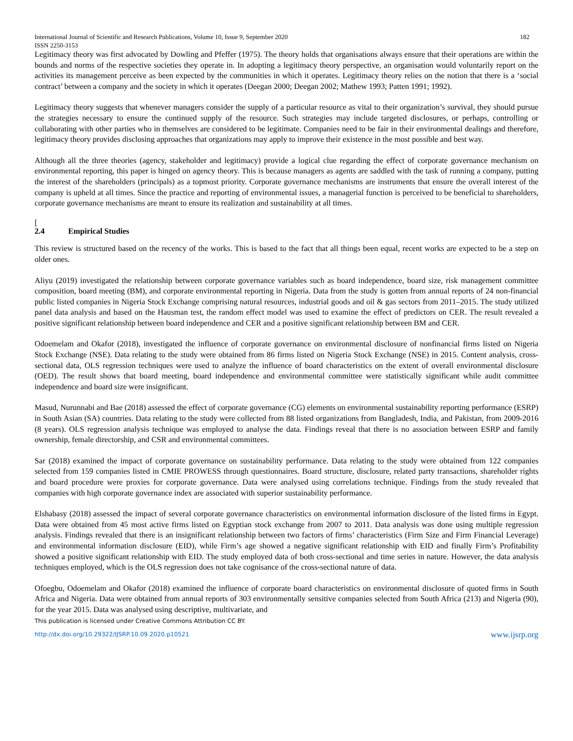International Journal of Scientific and Research Publications, Volume 10, Issue 9, September 2020
ISSN 2250-3153 182
Legitimacy theory was first advocated by Dowling and Pfeffer (1975). The theory holds that organisations always ensure that their operations are within the bounds and norms of the respective societies they operate in. In adopting a legitimacy theory perspective, an organisation would voluntarily report on the activities its management perceive as been expected by the communities in which it operates. Legitimacy theory relies on the notion that there is a ‘social contract’ between a company and the society in which it operates (Deegan 2000; Deegan 2002; Mathew 1993; Patten 1991; 1992).
Legitimacy theory suggests that whenever managers consider the supply of a particular resource as vital to their organization’s survival, they should pursue the strategies necessary to ensure the continued supply of the resource. Such strategies may include targeted disclosures, or perhaps, controlling or collaborating with other parties who in themselves are considered to be legitimate. Companies need to be fair in their environmental dealings and therefore, legitimacy theory provides disclosing approaches that organizations may apply to improve their existence in the most possible and best way.
Although all the three theories (agency, stakeholder and legitimacy) provide a logical clue regarding the effect of corporate governance mechanism on environmental reporting, this paper is hinged on agency theory. This is because managers as agents are saddled with the task of running a company, putting the interest of the shareholders (principals) as a topmost priority. Corporate governance mechanisms are instruments that ensure the overall interest of the company is upheld at all times. Since the practice and reporting of environmental issues, a managerial function is perceived to be beneficial to shareholders, corporate governance mechanisms are meant to ensure its realization and sustainability at all times.
[
2.4 Empirical Studies
This review is structured based on the recency of the works. This is based to the fact that all things been equal, recent works are expected to be a step on older ones.
Aliyu (2019) investigated the relationship between corporate governance variables such as board independence, board size, risk management committee composition, board meeting (BM), and corporate environmental reporting in Nigeria. Data from the study is gotten from annual reports of 24 non-financial public listed companies in Nigeria Stock Exchange comprising natural resources, industrial goods and oil & gas sectors from 2011–2015. The study utilized panel data analysis and based on the Hausman test, the random effect model was used to examine the effect of predictors on CER. The result revealed a positive significant relationship between board independence and CER and a positive significant relationship between BM and CER.
Odoemelam and Okafor (2018), investigated the influence of corporate governance on environmental disclosure of nonfinancial firms listed on Nigeria Stock Exchange (NSE). Data relating to the study were obtained from 86 firms listed on Nigeria Stock Exchange (NSE) in 2015. Content analysis, cross-sectional data, OLS regression techniques were used to analyze the influence of board characteristics on the extent of overall environmental disclosure (OED). The result shows that board meeting, board independence and environmental committee were statistically significant while audit committee independence and board size were insignificant.
Masud, Nurunnabi and Bae (2018) assessed the effect of corporate governance (CG) elements on environmental sustainability reporting performance (ESRP) in South Asian (SA) countries. Data relating to the study were collected from 88 listed organizations from Bangladesh, India, and Pakistan, from 2009-2016 (8 years). OLS regression analysis technique was employed to analyse the data. Findings reveal that there is no association between ESRP and family ownership, female directorship, and CSR and environmental committees.
Sar (2018) examined the impact of corporate governance on sustainability performance. Data relating to the study were obtained from 122 companies selected from 159 companies listed in CMIE PROWESS through questionnaires. Board structure, disclosure, related party transactions, shareholder rights and board procedure were proxies for corporate governance. Data were analysed using correlations technique. Findings from the study revealed that companies with high corporate governance index are associated with superior sustainability performance.
Elshabasy (2018) assessed the impact of several corporate governance characteristics on environmental information disclosure of the listed firms in Egypt. Data were obtained from 45 most active firms listed on Egyptian stock exchange from 2007 to 2011. Data analysis was done using multiple regression analysis. Findings revealed that there is an insignificant relationship between two factors of firms’ characteristics (Firm Size and Firm Financial Leverage) and environmental information disclosure (EID), while Firm’s age showed a negative significant relationship with EID and finally Firm’s Profitability showed a positive significant relationship with EID. The study employed data of both cross-sectional and time series in nature. However, the data analysis techniques employed, which is the OLS regression does not take cognisance of the cross-sectional nature of data.
Ofoegbu, Odoemelam and Okafor (2018) examined the influence of corporate board characteristics on environmental disclosure of quoted firms in South Africa and Nigeria. Data were obtained from annual reports of 303 environmentally sensitive companies selected from South Africa (213) and Nigeria (90), for the year 2015. Data was analysed using descriptive, multivariate, and
This publication is licensed under Creative Commons Attribution CC BY.
http://dx.doi.org/10.29322/IJSRP.10.09.2020.p10521 www.ijsrp.org